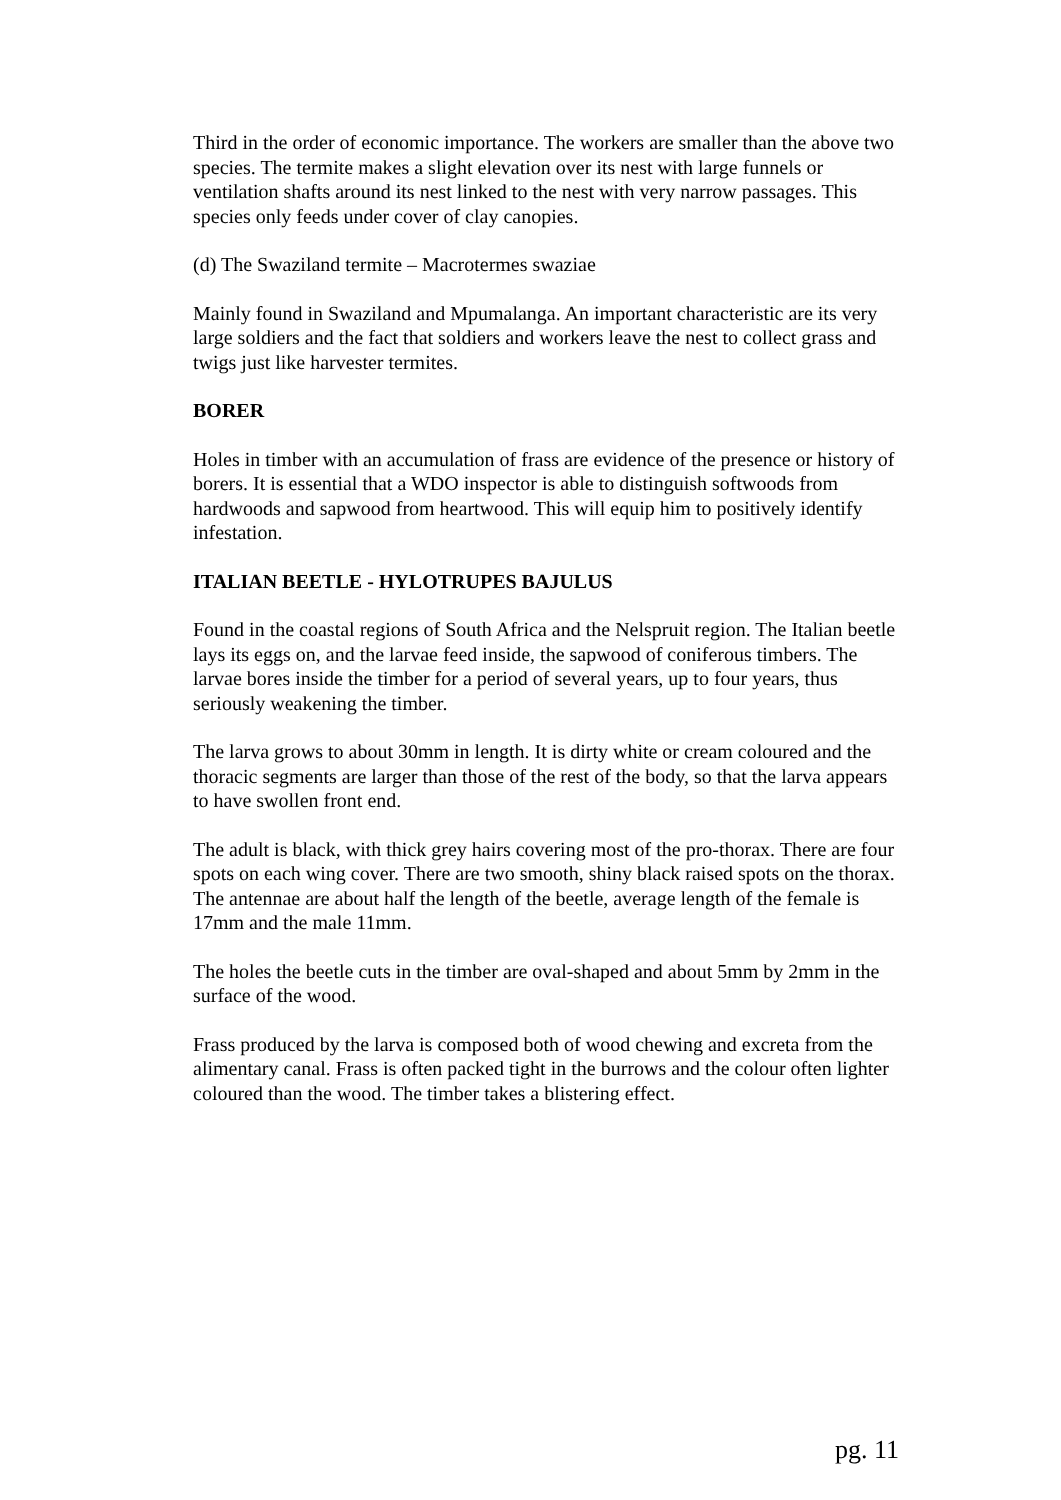Third in the order of economic importance. The workers are smaller than the above two species. The termite makes a slight elevation over its nest with large funnels or ventilation shafts around its nest linked to the nest with very narrow passages. This species only feeds under cover of clay canopies.
(d) The Swaziland termite – Macrotermes swaziae
Mainly found in Swaziland and Mpumalanga. An important characteristic are its very large soldiers and the fact that soldiers and workers leave the nest to collect grass and twigs just like harvester termites.
BORER
Holes in timber with an accumulation of frass are evidence of the presence or history of borers. It is essential that a WDO inspector is able to distinguish softwoods from hardwoods and sapwood from heartwood. This will equip him to positively identify infestation.
ITALIAN BEETLE - HYLOTRUPES BAJULUS
Found in the coastal regions of South Africa and the Nelspruit region. The Italian beetle lays its eggs on, and the larvae feed inside, the sapwood of coniferous timbers. The larvae bores inside the timber for a period of several years, up to four years, thus seriously weakening the timber.
The larva grows to about 30mm in length. It is dirty white or cream coloured and the thoracic segments are larger than those of the rest of the body, so that the larva appears to have swollen front end.
The adult is black, with thick grey hairs covering most of the pro-thorax. There are four spots on each wing cover. There are two smooth, shiny black raised spots on the thorax. The antennae are about half the length of the beetle, average length of the female is 17mm and the male 11mm.
The holes the beetle cuts in the timber are oval-shaped and about 5mm by 2mm in the surface of the wood.
Frass produced by the larva is composed both of wood chewing and excreta from the alimentary canal. Frass is often packed tight in the burrows and the colour often lighter coloured than the wood. The timber takes a blistering effect.
pg. 11